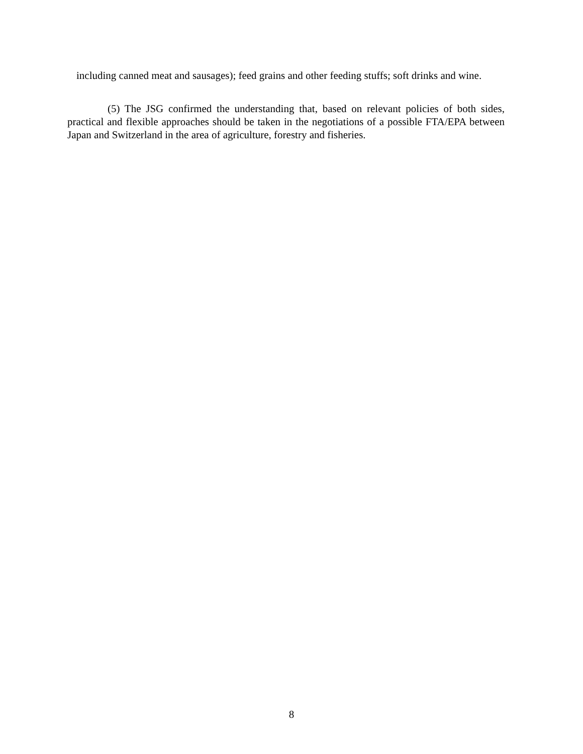including canned meat and sausages); feed grains and other feeding stuffs; soft drinks and wine.
(5) The JSG confirmed the understanding that, based on relevant policies of both sides, practical and flexible approaches should be taken in the negotiations of a possible FTA/EPA between Japan and Switzerland in the area of agriculture, forestry and fisheries.
8